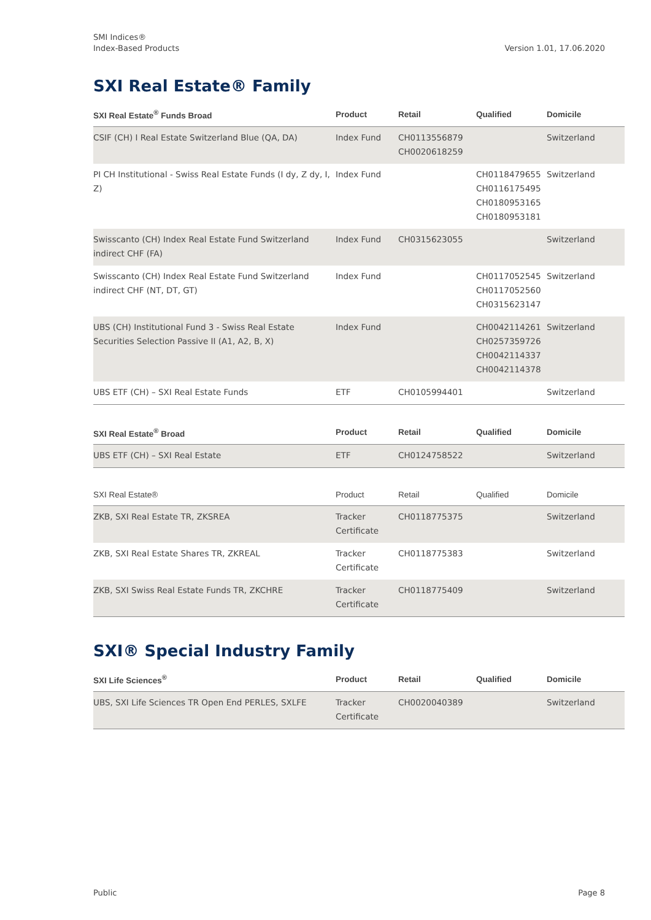SMI Indices®
Index-Based Products
Version 1.01, 17.06.2020
SXI Real Estate® Family
| SXI Real Estate<sup>®</sup> Funds Broad | Product | Retail | Qualified | Domicile |
| --- | --- | --- | --- | --- |
| CSIF (CH) I Real Estate Switzerland Blue (QA, DA) | Index Fund | CH0113556879 CH0020618259 | | Switzerland |
| PI CH Institutional - Swiss Real Estate Funds (I dy, Z dy, I, Z) | Index Fund | | CH0118479655 CH0116175495 CH0180953165 CH0180953181 | Switzerland |
| Swisscanto (CH) Index Real Estate Fund Switzerland indirect CHF (FA) | Index Fund | CH0315623055 | | Switzerland |
| Swisscanto (CH) Index Real Estate Fund Switzerland indirect CHF (NT, DT, GT) | Index Fund | | CH0117052545 CH0117052560 CH0315623147 | Switzerland |
| UBS (CH) Institutional Fund 3 - Swiss Real Estate Securities Selection Passive II (A1, A2, B, X) | Index Fund | | CH0042114261 CH0257359726 CH0042114337 CH0042114378 | Switzerland |
| UBS ETF (CH) – SXI Real Estate Funds | ETF | CH0105994401 | | Switzerland |
| SXI Real Estate<sup>®</sup> Broad | Product | Retail | Qualified | Domicile |
| --- | --- | --- | --- | --- |
| UBS ETF (CH) – SXI Real Estate | ETF | CH0124758522 | | Switzerland |
| SXI Real Estate® | Product | Retail | Qualified | Domicile |
| --- | --- | --- | --- | --- |
| ZKB, SXI Real Estate TR, ZKSREA | Tracker Certificate | CH0118775375 | | Switzerland |
| ZKB, SXI Real Estate Shares TR, ZKREAL | Tracker Certificate | CH0118775383 | | Switzerland |
| ZKB, SXI Swiss Real Estate Funds TR, ZKCHRE | Tracker Certificate | CH0118775409 | | Switzerland |
SXI® Special Industry Family
| SXI Life Sciences<sup>®</sup> | Product | Retail | Qualified | Domicile |
| --- | --- | --- | --- | --- |
| UBS, SXI Life Sciences TR Open End PERLES, SXLFE | Tracker Certificate | CH0020040389 | | Switzerland |
Public Page 8